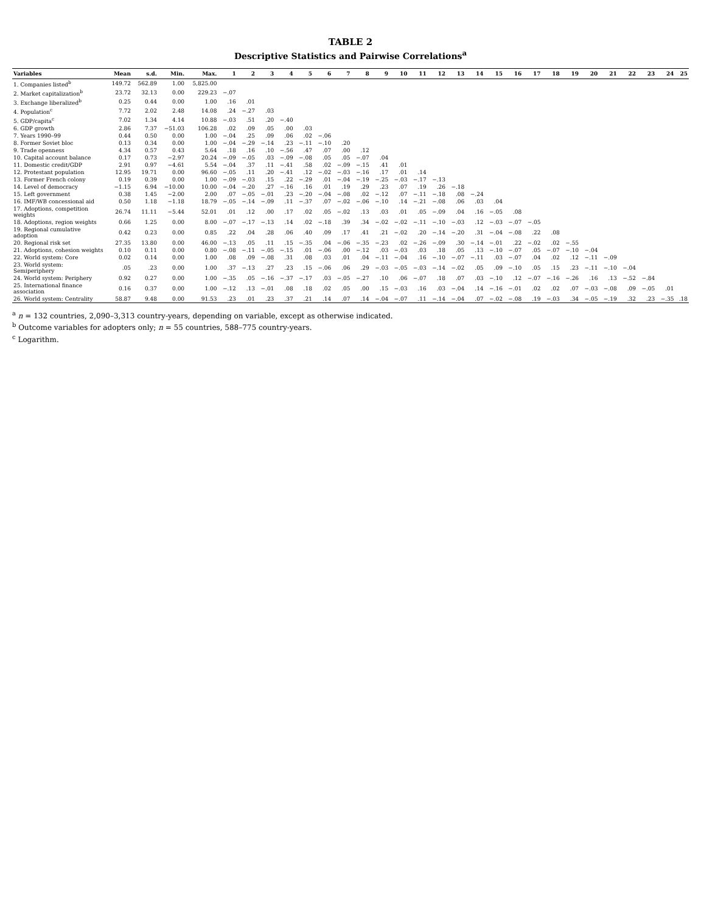TABLE 2
Descriptive Statistics and Pairwise Correlations<sup>a</sup>
| Variables | Mean | s.d. | Min. | Max. | 1 | 2 | 3 | 4 | 5 | 6 | 7 | 8 | 9 | 10 | 11 | 12 | 13 | 14 | 15 | 16 | 17 | 18 | 19 | 20 | 21 | 22 | 23 | 24 | 25 |
| --- | --- | --- | --- | --- | --- | --- | --- | --- | --- | --- | --- | --- | --- | --- | --- | --- | --- | --- | --- | --- | --- | --- | --- | --- | --- | --- | --- | --- | --- |
| 1. Companies listed<sup>b</sup> | 149.72 | 562.89 | 1.00 | 5,825.00 | | | | | | | | | | | | | | | | | | | | | | | | | |
| 2. Market capitalization<sup>b</sup> | 23.72 | 32.13 | 0.00 | 229.23 | −.07 | | | | | | | | | | | | | | | | | | | | | | | | |
| 3. Exchange liberalized<sup>b</sup> | 0.25 | 0.44 | 0.00 | 1.00 | .16 | .01 | | | | | | | | | | | | | | | | | | | | | | | |
| 4. Population<sup>c</sup> | 7.72 | 2.02 | 2.48 | 14.08 | .24 | −.27 | .03 | | | | | | | | | | | | | | | | | | | | | | |
| 5. GDP/capita<sup>c</sup> | 7.02 | 1.34 | 4.14 | 10.88 | −.03 | .51 | .20 | −.40 | | | | | | | | | | | | | | | | | | | | | |
| 6. GDP growth | 2.86 | 7.37 | −51.03 | 106.28 | .02 | .09 | .05 | .00 | .03 | | | | | | | | | | | | | | | | | | | | |
| 7. Years 1990–99 | 0.44 | 0.50 | 0.00 | 1.00 | −.04 | .25 | .09 | .06 | .02 | −.06 | | | | | | | | | | | | | | | | | | | |
| 8. Former Soviet bloc | 0.13 | 0.34 | 0.00 | 1.00 | −.04 | −.29 | −.14 | .23 | −.11 | −.10 | .20 | | | | | | | | | | | | | | | | | | |
| 9. Trade openness | 4.34 | 0.57 | 0.43 | 5.64 | .18 | .16 | .10 | −.56 | .47 | .07 | .00 | .12 | | | | | | | | | | | | | | | | | |
| 10. Capital account balance | 0.17 | 0.73 | −2.97 | 20.24 | −.09 | −.05 | .03 | −.09 | −.08 | .05 | .05 | −.07 | .04 | | | | | | | | | | | | | | | | |
| 11. Domestic credit/GDP | 2.91 | 0.97 | −4.61 | 5.54 | −.04 | .37 | .11 | −.41 | .58 | .02 | −.09 | −.15 | .41 | .01 | | | | | | | | | | | | | | | |
| 12. Protestant population | 12.95 | 19.71 | 0.00 | 96.60 | −.05 | .11 | .20 | −.41 | .12 | −.02 | −.03 | −.16 | .17 | .01 | .14 | | | | | | | | | | | | | | |
| 13. Former French colony | 0.19 | 0.39 | 0.00 | 1.00 | −.09 | −.03 | .15 | .22 | −.29 | .01 | −.04 | −.19 | −.25 | −.03 | −.17 | −.13 | | | | | | | | | | | | | |
| 14. Level of democracy | −1.15 | 6.94 | −10.00 | 10.00 | −.04 | −.20 | .27 | −.16 | .16 | .01 | .19 | .29 | .23 | .07 | .19 | .26 | −.18 | | | | | | | | | | | | |
| 15. Left government | 0.38 | 1.45 | −2.00 | 2.00 | .07 | −.05 | −.01 | .23 | −.20 | −.04 | −.08 | .02 | −.12 | .07 | −.11 | −.18 | .08 | −.24 | | | | | | | | | | | |
| 16. IMF/WB concessional aid | 0.50 | 1.18 | −1.18 | 18.79 | −.05 | −.14 | −.09 | .11 | −.37 | .07 | −.02 | −.06 | −.10 | .14 | −.21 | −.08 | .06 | .03 | .04 | | | | | | | | | | |
| 17. Adoptions, competition weights | 26.74 | 11.11 | −5.44 | 52.01 | .01 | .12 | .00 | .17 | .02 | .05 | −.02 | .13 | .03 | .01 | .05 | −.09 | .04 | .16 | −.05 | .08 | | | | | | | | | |
| 18. Adoptions, region weights | 0.66 | 1.25 | 0.00 | 8.00 | −.07 | −.17 | −.13 | .14 | .02 | −.18 | .39 | .34 | −.02 | −.02 | −.11 | −.10 | −.03 | .12 | −.03 | −.07 | −.05 | | | | | | | | |
| 19. Regional cumulative adoption | 0.42 | 0.23 | 0.00 | 0.85 | .22 | .04 | .28 | .06 | .40 | .09 | .17 | .41 | .21 | −.02 | .20 | −.14 | −.20 | .31 | −.04 | −.08 | .22 | .08 | | | | | | | |
| 20. Regional risk set | 27.35 | 13.80 | 0.00 | 46.00 | −.13 | .05 | .11 | .15 | −.35 | .04 | −.06 | −.35 | −.23 | .02 | −.26 | −.09 | .30 | −.14 | −.01 | .22 | −.02 | .02 | −.55 | | | | | | |
| 21. Adoptions, cohesion weights | 0.10 | 0.11 | 0.00 | 0.80 | −.08 | −.11 | −.05 | −.15 | .01 | −.06 | .00 | −.12 | .03 | −.03 | .03 | .18 | .05 | .13 | −.10 | −.07 | .05 | −.07 | −.10 | −.04 | | | | | |
| 22. World system: Core | 0.02 | 0.14 | 0.00 | 1.00 | .08 | .09 | −.08 | .31 | .08 | .03 | .01 | .04 | −.11 | −.04 | .16 | −.10 | −.07 | −.11 | .03 | −.07 | .04 | .02 | .12 | −.11 | −.09 | | | | |
| 23. World system: Semiperiphery | .05 | .23 | 0.00 | 1.00 | .37 | −.13 | .27 | .23 | .15 | −.06 | .06 | .29 | −.03 | −.05 | −.03 | −.14 | −.02 | .05 | .09 | −.10 | .05 | .15 | .23 | −.11 | −.10 | −.04 | | | |
| 24. World system: Periphery | 0.92 | 0.27 | 0.00 | 1.00 | −.35 | .05 | −.16 | −.37 | −.17 | .03 | −.05 | −.27 | .10 | .06 | −.07 | .18 | .07 | .03 | −.10 | .12 | −.07 | −.16 | −.26 | .16 | .13 | −.52 | −.84 | | |
| 25. International finance association | 0.16 | 0.37 | 0.00 | 1.00 | −.12 | .13 | −.01 | .08 | .18 | .02 | .05 | .00 | .15 | −.03 | .16 | .03 | −.04 | .14 | −.16 | −.01 | .02 | .02 | .07 | −.03 | −.08 | .09 | −.05 | .01 | |
| 26. World system: Centrality | 58.87 | 9.48 | 0.00 | 91.53 | .23 | .01 | .23 | .37 | .21 | .14 | .07 | .14 | −.04 | −.07 | .11 | −.14 | −.04 | .07 | −.02 | −.08 | .19 | −.03 | .34 | −.05 | −.19 | .32 | .23 | −.35 | .18 |
<sup>a</sup> n = 132 countries, 2,090–3,313 country-years, depending on variable, except as otherwise indicated.
<sup>b</sup> Outcome variables for adopters only; n = 55 countries, 588–775 country-years.
<sup>c</sup> Logarithm.